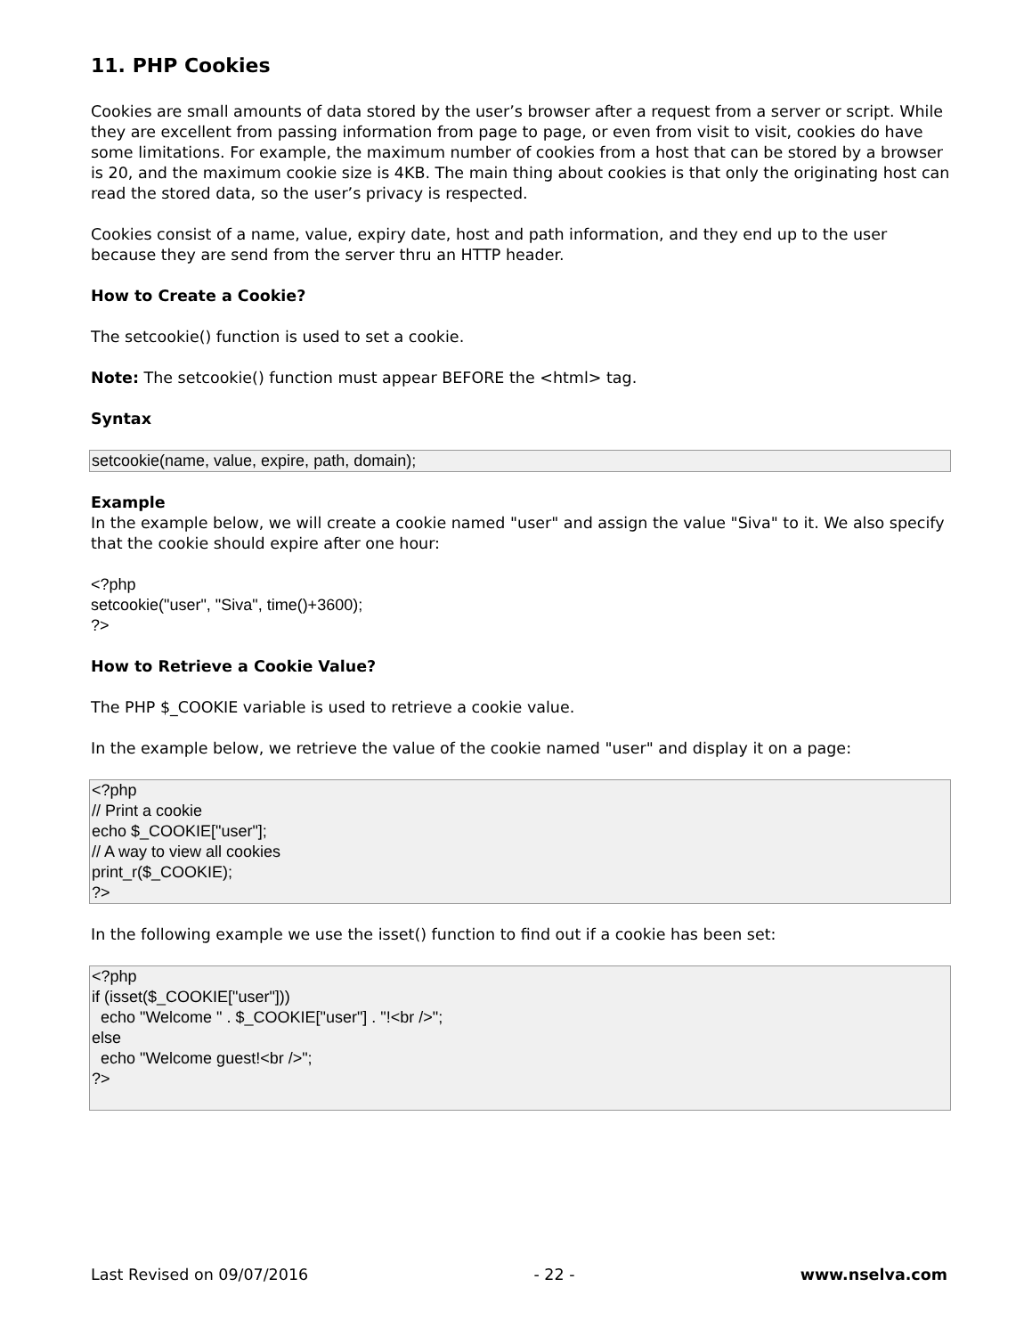11. PHP Cookies
Cookies are small amounts of data stored by the user’s browser after a request from a server or script. While they are excellent from passing information from page to page, or even from visit to visit, cookies do have some limitations. For example, the maximum number of cookies from a host that can be stored by a browser is 20, and the maximum cookie size is 4KB. The main thing about cookies is that only the originating host can read the stored data, so the user’s privacy is respected.
Cookies consist of a name, value, expiry date, host and path information, and they end up to the user because they are send from the server thru an HTTP header.
How to Create a Cookie?
The setcookie() function is used to set a cookie.
Note: The setcookie() function must appear BEFORE the <html> tag.
Syntax
setcookie(name, value, expire, path, domain);
Example
In the example below, we will create a cookie named "user" and assign the value "Siva" to it. We also specify that the cookie should expire after one hour:
<?php setcookie("user", "Siva", time()+3600); ?>
How to Retrieve a Cookie Value?
The PHP $_COOKIE variable is used to retrieve a cookie value.
In the example below, we retrieve the value of the cookie named "user" and display it on a page:
<?php // Print a cookie echo $_COOKIE["user"]; // A way to view all cookies print_r($_COOKIE); ?>
In the following example we use the isset() function to find out if a cookie has been set:
<?php if (isset($_COOKIE["user"])) echo "Welcome " . $_COOKIE["user"] . "!<br />"; else echo "Welcome guest!<br />"; ?>
Last Revised on 09/07/2016 - 22 - www.nselva.com